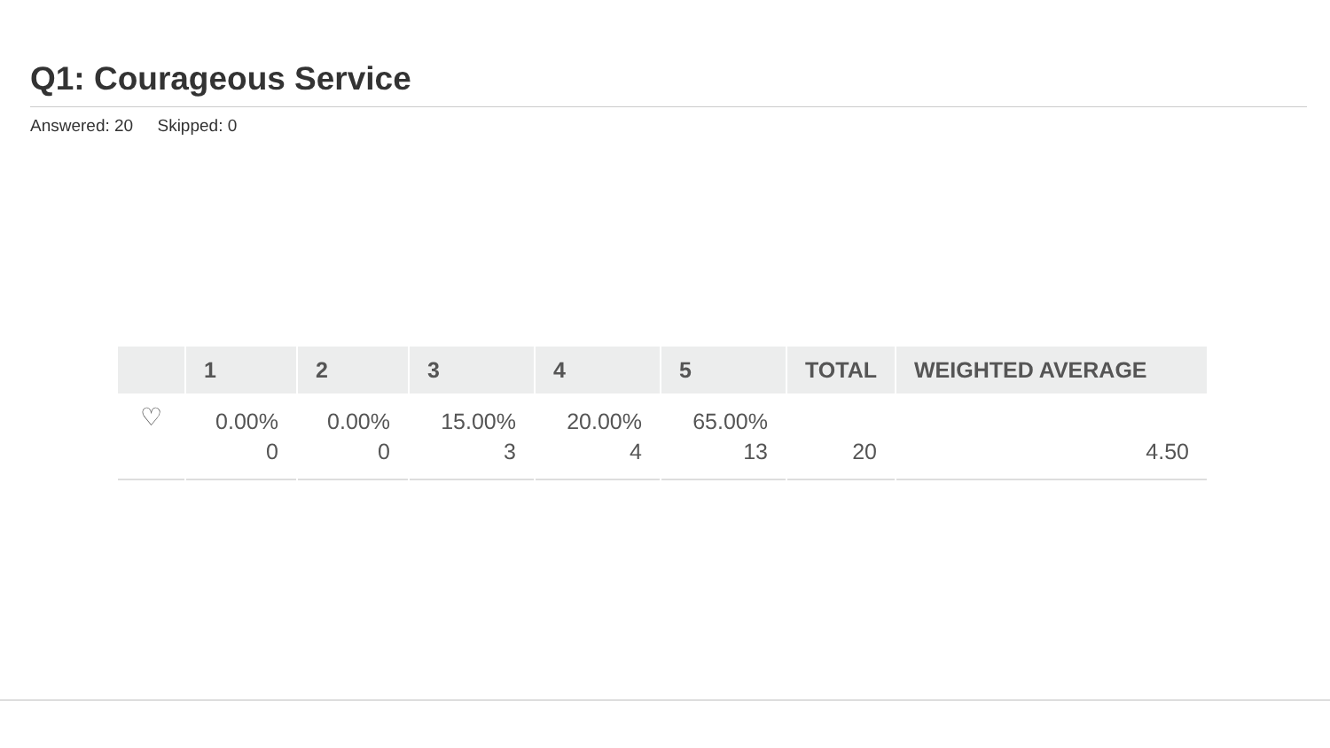Q1: Courageous Service
Answered: 20 Skipped: 0
| | 1 | 2 | 3 | 4 | 5 | TOTAL | WEIGHTED AVERAGE |
| --- | --- | --- | --- | --- | --- | --- | --- |
| ♡ | 0.00% 0 | 0.00% 0 | 15.00% 3 | 20.00% 4 | 65.00% 13 | 20 | 4.50 |